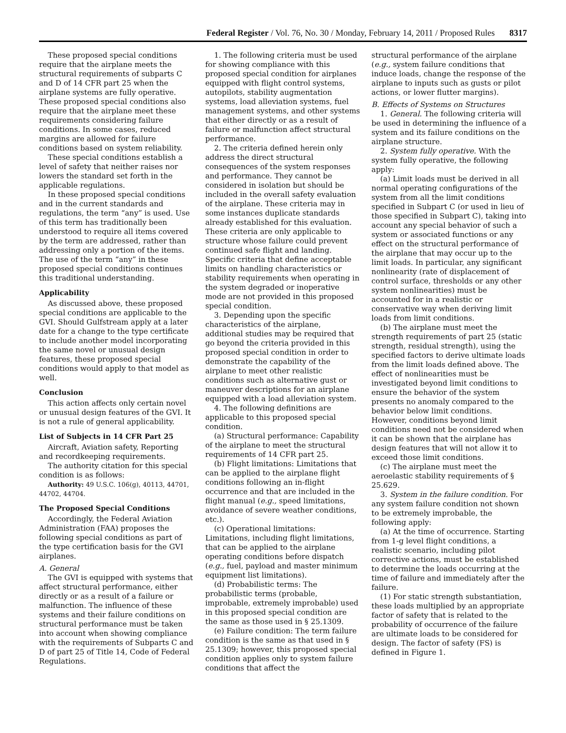Federal Register / Vol. 76, No. 30 / Monday, February 14, 2011 / Proposed Rules 8317
These proposed special conditions require that the airplane meets the structural requirements of subparts C and D of 14 CFR part 25 when the airplane systems are fully operative. These proposed special conditions also require that the airplane meet these requirements considering failure conditions. In some cases, reduced margins are allowed for failure conditions based on system reliability.
These special conditions establish a level of safety that neither raises nor lowers the standard set forth in the applicable regulations.
In these proposed special conditions and in the current standards and regulations, the term “any” is used. Use of this term has traditionally been understood to require all items covered by the term are addressed, rather than addressing only a portion of the items. The use of the term “any” in these proposed special conditions continues this traditional understanding.
Applicability
As discussed above, these proposed special conditions are applicable to the GVI. Should Gulfstream apply at a later date for a change to the type certificate to include another model incorporating the same novel or unusual design features, these proposed special conditions would apply to that model as well.
Conclusion
This action affects only certain novel or unusual design features of the GVI. It is not a rule of general applicability.
List of Subjects in 14 CFR Part 25
Aircraft, Aviation safety, Reporting and recordkeeping requirements.
The authority citation for this special condition is as follows:
Authority: 49 U.S.C. 106(g), 40113, 44701, 44702, 44704.
The Proposed Special Conditions
Accordingly, the Federal Aviation Administration (FAA) proposes the following special conditions as part of the type certification basis for the GVI airplanes.
A. General
The GVI is equipped with systems that affect structural performance, either directly or as a result of a failure or malfunction. The influence of these systems and their failure conditions on structural performance must be taken into account when showing compliance with the requirements of Subparts C and D of part 25 of Title 14, Code of Federal Regulations.
1. The following criteria must be used for showing compliance with this proposed special condition for airplanes equipped with flight control systems, autopilots, stability augmentation systems, load alleviation systems, fuel management systems, and other systems that either directly or as a result of failure or malfunction affect structural performance.
2. The criteria defined herein only address the direct structural consequences of the system responses and performance. They cannot be considered in isolation but should be included in the overall safety evaluation of the airplane. These criteria may in some instances duplicate standards already established for this evaluation. These criteria are only applicable to structure whose failure could prevent continued safe flight and landing. Specific criteria that define acceptable limits on handling characteristics or stability requirements when operating in the system degraded or inoperative mode are not provided in this proposed special condition.
3. Depending upon the specific characteristics of the airplane, additional studies may be required that go beyond the criteria provided in this proposed special condition in order to demonstrate the capability of the airplane to meet other realistic conditions such as alternative gust or maneuver descriptions for an airplane equipped with a load alleviation system.
4. The following definitions are applicable to this proposed special condition.
(a) Structural performance: Capability of the airplane to meet the structural requirements of 14 CFR part 25.
(b) Flight limitations: Limitations that can be applied to the airplane flight conditions following an in-flight occurrence and that are included in the flight manual (e.g., speed limitations, avoidance of severe weather conditions, etc.).
(c) Operational limitations: Limitations, including flight limitations, that can be applied to the airplane operating conditions before dispatch (e.g., fuel, payload and master minimum equipment list limitations).
(d) Probabilistic terms: The probabilistic terms (probable, improbable, extremely improbable) used in this proposed special condition are the same as those used in § 25.1309.
(e) Failure condition: The term failure condition is the same as that used in § 25.1309; however, this proposed special condition applies only to system failure conditions that affect the
structural performance of the airplane (e.g., system failure conditions that induce loads, change the response of the airplane to inputs such as gusts or pilot actions, or lower flutter margins).
B. Effects of Systems on Structures
1. General. The following criteria will be used in determining the influence of a system and its failure conditions on the airplane structure.
2. System fully operative. With the system fully operative, the following apply:
(a) Limit loads must be derived in all normal operating configurations of the system from all the limit conditions specified in Subpart C (or used in lieu of those specified in Subpart C), taking into account any special behavior of such a system or associated functions or any effect on the structural performance of the airplane that may occur up to the limit loads. In particular, any significant nonlinearity (rate of displacement of control surface, thresholds or any other system nonlinearities) must be accounted for in a realistic or conservative way when deriving limit loads from limit conditions.
(b) The airplane must meet the strength requirements of part 25 (static strength, residual strength), using the specified factors to derive ultimate loads from the limit loads defined above. The effect of nonlinearities must be investigated beyond limit conditions to ensure the behavior of the system presents no anomaly compared to the behavior below limit conditions. However, conditions beyond limit conditions need not be considered when it can be shown that the airplane has design features that will not allow it to exceed those limit conditions.
(c) The airplane must meet the aeroelastic stability requirements of § 25.629.
3. System in the failure condition. For any system failure condition not shown to be extremely improbable, the following apply:
(a) At the time of occurrence. Starting from 1-g level flight conditions, a realistic scenario, including pilot corrective actions, must be established to determine the loads occurring at the time of failure and immediately after the failure.
(1) For static strength substantiation, these loads multiplied by an appropriate factor of safety that is related to the probability of occurrence of the failure are ultimate loads to be considered for design. The factor of safety (FS) is defined in Figure 1.